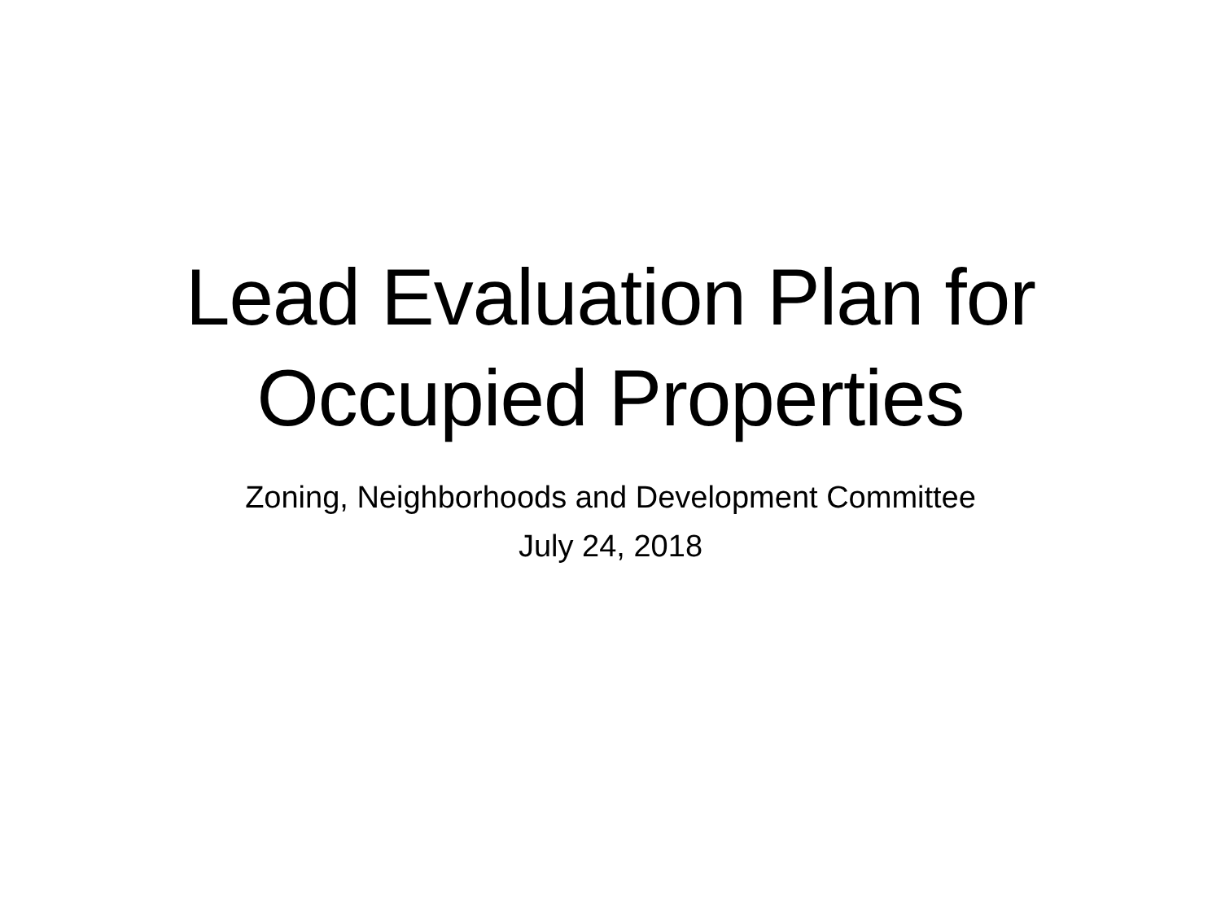Lead Evaluation Plan for
Occupied Properties
Zoning, Neighborhoods and Development Committee
July 24, 2018